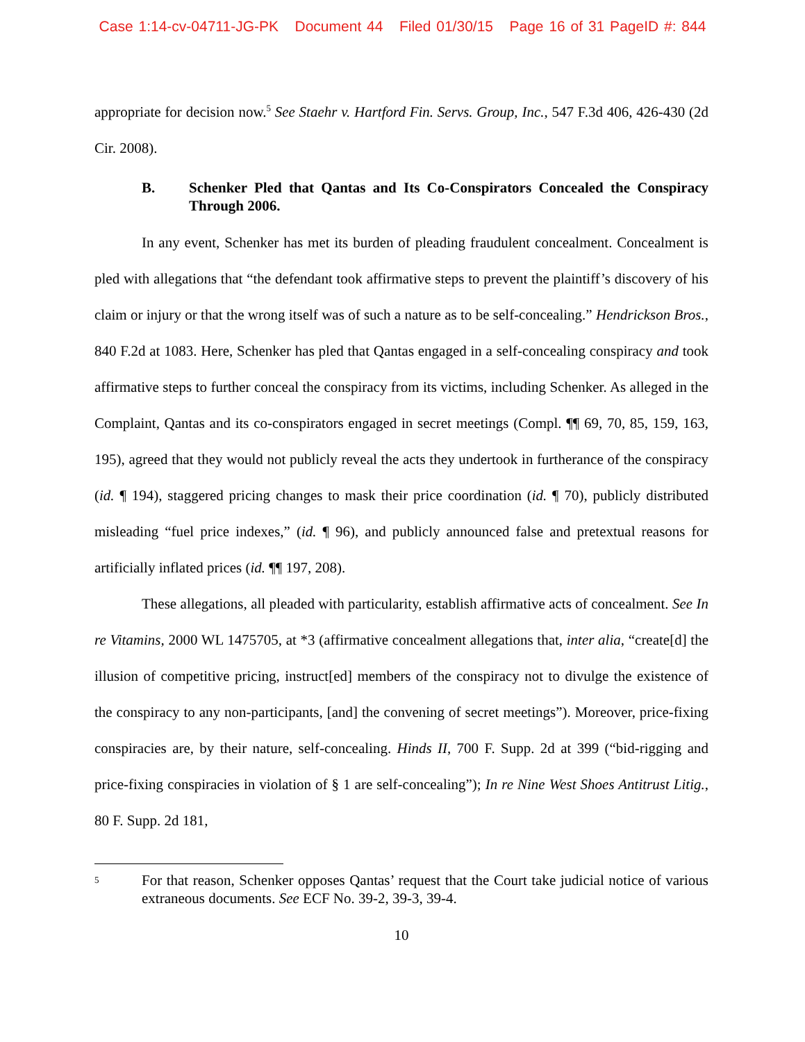Case 1:14-cv-04711-JG-PK Document 44 Filed 01/30/15 Page 16 of 31 PageID #: 844
appropriate for decision now.<sup>5</sup> See Staehr v. Hartford Fin. Servs. Group, Inc., 547 F.3d 406, 426-430 (2d Cir. 2008).
B. Schenker Pled that Qantas and Its Co-Conspirators Concealed the Conspiracy Through 2006.
In any event, Schenker has met its burden of pleading fraudulent concealment. Concealment is pled with allegations that “the defendant took affirmative steps to prevent the plaintiff’s discovery of his claim or injury or that the wrong itself was of such a nature as to be self-concealing.” Hendrickson Bros., 840 F.2d at 1083. Here, Schenker has pled that Qantas engaged in a self-concealing conspiracy and took affirmative steps to further conceal the conspiracy from its victims, including Schenker. As alleged in the Complaint, Qantas and its co-conspirators engaged in secret meetings (Compl. ¶¶ 69, 70, 85, 159, 163, 195), agreed that they would not publicly reveal the acts they undertook in furtherance of the conspiracy (id. ¶ 194), staggered pricing changes to mask their price coordination (id. ¶ 70), publicly distributed misleading “fuel price indexes,” (id. ¶ 96), and publicly announced false and pretextual reasons for artificially inflated prices (id. ¶¶ 197, 208).
These allegations, all pleaded with particularity, establish affirmative acts of concealment. See In re Vitamins, 2000 WL 1475705, at *3 (affirmative concealment allegations that, inter alia, “create[d] the illusion of competitive pricing, instruct[ed] members of the conspiracy not to divulge the existence of the conspiracy to any non-participants, [and] the convening of secret meetings”). Moreover, price-fixing conspiracies are, by their nature, self-concealing. Hinds II, 700 F. Supp. 2d at 399 (“bid-rigging and price-fixing conspiracies in violation of § 1 are self-concealing”); In re Nine West Shoes Antitrust Litig., 80 F. Supp. 2d 181,
<sup>5</sup> For that reason, Schenker opposes Qantas’ request that the Court take judicial notice of various extraneous documents. See ECF No. 39-2, 39-3, 39-4.
10